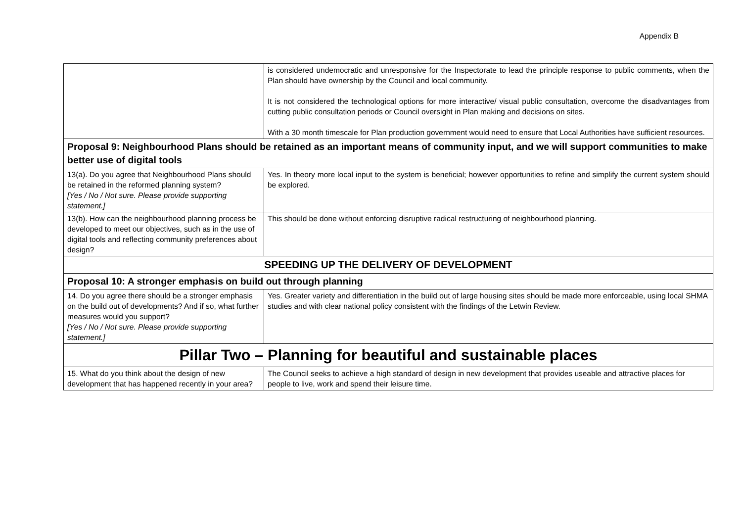Appendix B
| | is considered undemocratic and unresponsive for the Inspectorate to lead the principle response to public comments, when the Plan should have ownership by the Council and local community. It is not considered the technological options for more interactive/ visual public consultation, overcome the disadvantages from cutting public consultation periods or Council oversight in Plan making and decisions on sites. With a 30 month timescale for Plan production government would need to ensure that Local Authorities have sufficient resources. |
| Proposal 9: Neighbourhood Plans should be retained as an important means of community input, and we will support communities to make better use of digital tools | |
| 13(a). Do you agree that Neighbourhood Plans should be retained in the reformed planning system? [Yes / No / Not sure. Please provide supporting statement.] | Yes. In theory more local input to the system is beneficial; however opportunities to refine and simplify the current system should be explored. |
| 13(b). How can the neighbourhood planning process be developed to meet our objectives, such as in the use of digital tools and reflecting community preferences about design? | This should be done without enforcing disruptive radical restructuring of neighbourhood planning. |
| SPEEDING UP THE DELIVERY OF DEVELOPMENT | |
| Proposal 10: A stronger emphasis on build out through planning | |
| 14. Do you agree there should be a stronger emphasis on the build out of developments? And if so, what further measures would you support? [Yes / No / Not sure. Please provide supporting statement.] | Yes. Greater variety and differentiation in the build out of large housing sites should be made more enforceable, using local SHMA studies and with clear national policy consistent with the findings of the Letwin Review. |
| Pillar Two – Planning for beautiful and sustainable places | |
| 15. What do you think about the design of new development that has happened recently in your area? | The Council seeks to achieve a high standard of design in new development that provides useable and attractive places for people to live, work and spend their leisure time. |